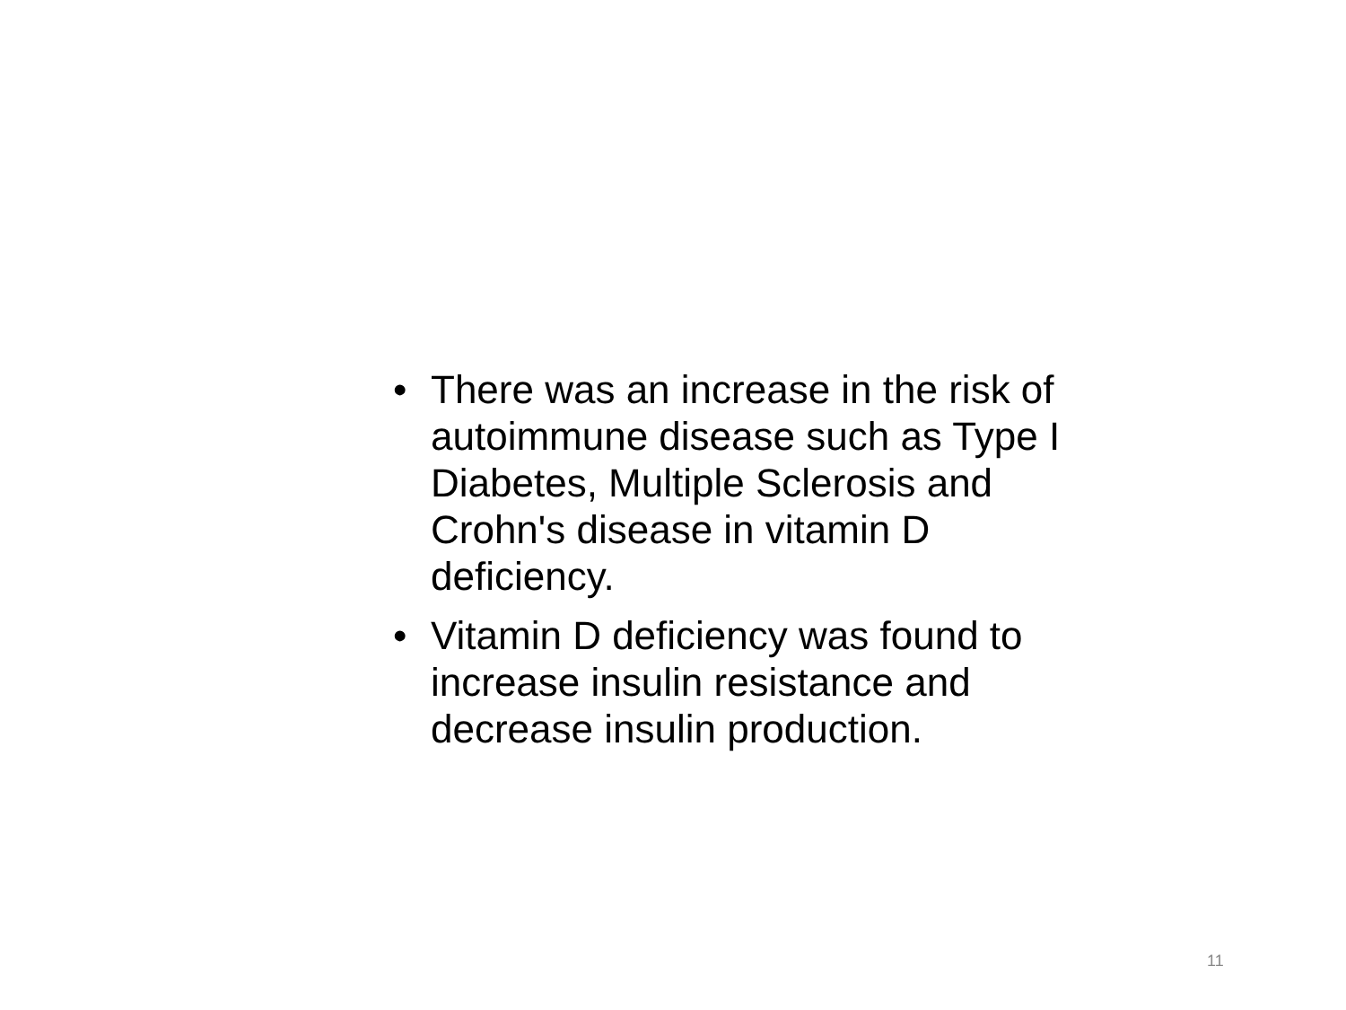• There was an increase in the risk of autoimmune disease such as Type I Diabetes, Multiple Sclerosis and Crohn's disease in vitamin D deficiency.
• Vitamin D deficiency was found to increase insulin resistance and decrease insulin production.
11